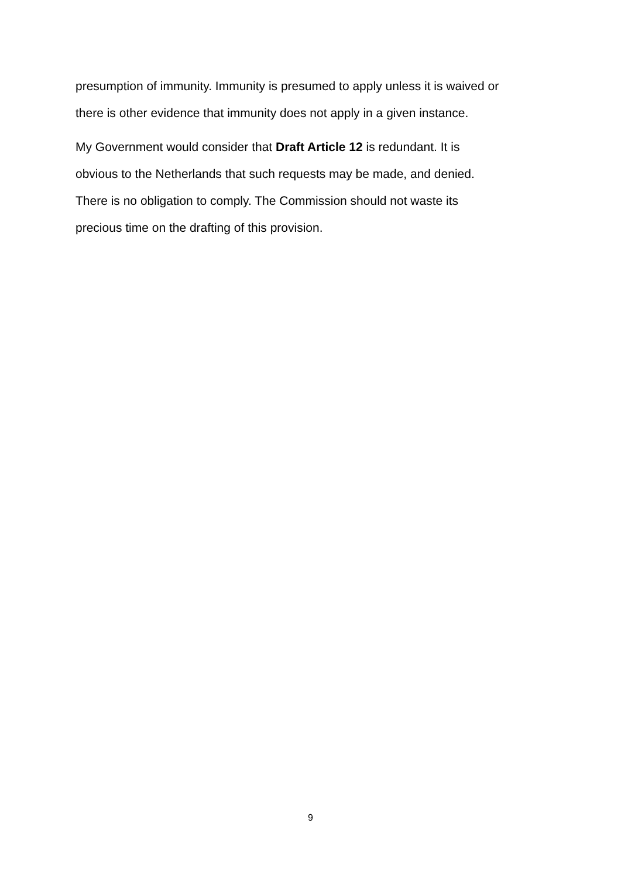presumption of immunity. Immunity is presumed to apply unless it is waived or
there is other evidence that immunity does not apply in a given instance.
My Government would consider that Draft Article 12 is redundant. It is
obvious to the Netherlands that such requests may be made, and denied.
There is no obligation to comply. The Commission should not waste its
precious time on the drafting of this provision.
9